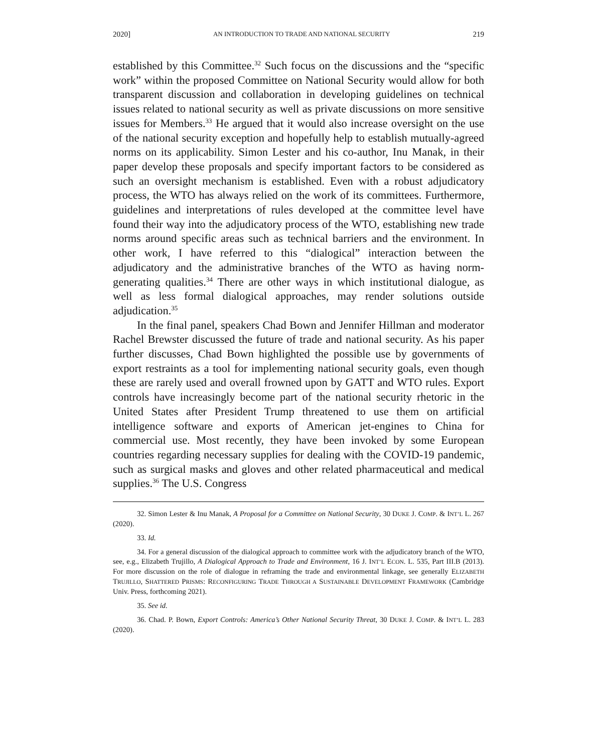2020] AN INTRODUCTION TO TRADE AND NATIONAL SECURITY 219
established by this Committee.<sup>32</sup> Such focus on the discussions and the “specific work” within the proposed Committee on National Security would allow for both transparent discussion and collaboration in developing guidelines on technical issues related to national security as well as private discussions on more sensitive issues for Members.<sup>33</sup> He argued that it would also increase oversight on the use of the national security exception and hopefully help to establish mutually-agreed norms on its applicability. Simon Lester and his co-author, Inu Manak, in their paper develop these proposals and specify important factors to be considered as such an oversight mechanism is established. Even with a robust adjudicatory process, the WTO has always relied on the work of its committees. Furthermore, guidelines and interpretations of rules developed at the committee level have found their way into the adjudicatory process of the WTO, establishing new trade norms around specific areas such as technical barriers and the environment. In other work, I have referred to this “dialogical” interaction between the adjudicatory and the administrative branches of the WTO as having norm-generating qualities.<sup>34</sup> There are other ways in which institutional dialogue, as well as less formal dialogical approaches, may render solutions outside adjudication.<sup>35</sup>
In the final panel, speakers Chad Bown and Jennifer Hillman and moderator Rachel Brewster discussed the future of trade and national security. As his paper further discusses, Chad Bown highlighted the possible use by governments of export restraints as a tool for implementing national security goals, even though these are rarely used and overall frowned upon by GATT and WTO rules. Export controls have increasingly become part of the national security rhetoric in the United States after President Trump threatened to use them on artificial intelligence software and exports of American jet-engines to China for commercial use. Most recently, they have been invoked by some European countries regarding necessary supplies for dealing with the COVID-19 pandemic, such as surgical masks and gloves and other related pharmaceutical and medical supplies.<sup>36</sup> The U.S. Congress
32. Simon Lester & Inu Manak, A Proposal for a Committee on National Security, 30 DUKE J. COMP. & INT’L L. 267 (2020).
33. Id.
34. For a general discussion of the dialogical approach to committee work with the adjudicatory branch of the WTO, see, e.g., Elizabeth Trujillo, A Dialogical Approach to Trade and Environment, 16 J. INT’L ECON. L. 535, Part III.B (2013). For more discussion on the role of dialogue in reframing the trade and environmental linkage, see generally ELIZABETH TRUJILLO, SHATTERED PRISMS: RECONFIGURING TRADE THROUGH A SUSTAINABLE DEVELOPMENT FRAMEWORK (Cambridge Univ. Press, forthcoming 2021).
35. See id.
36. Chad. P. Bown, Export Controls: America’s Other National Security Threat, 30 DUKE J. COMP. & INT’L L. 283 (2020).